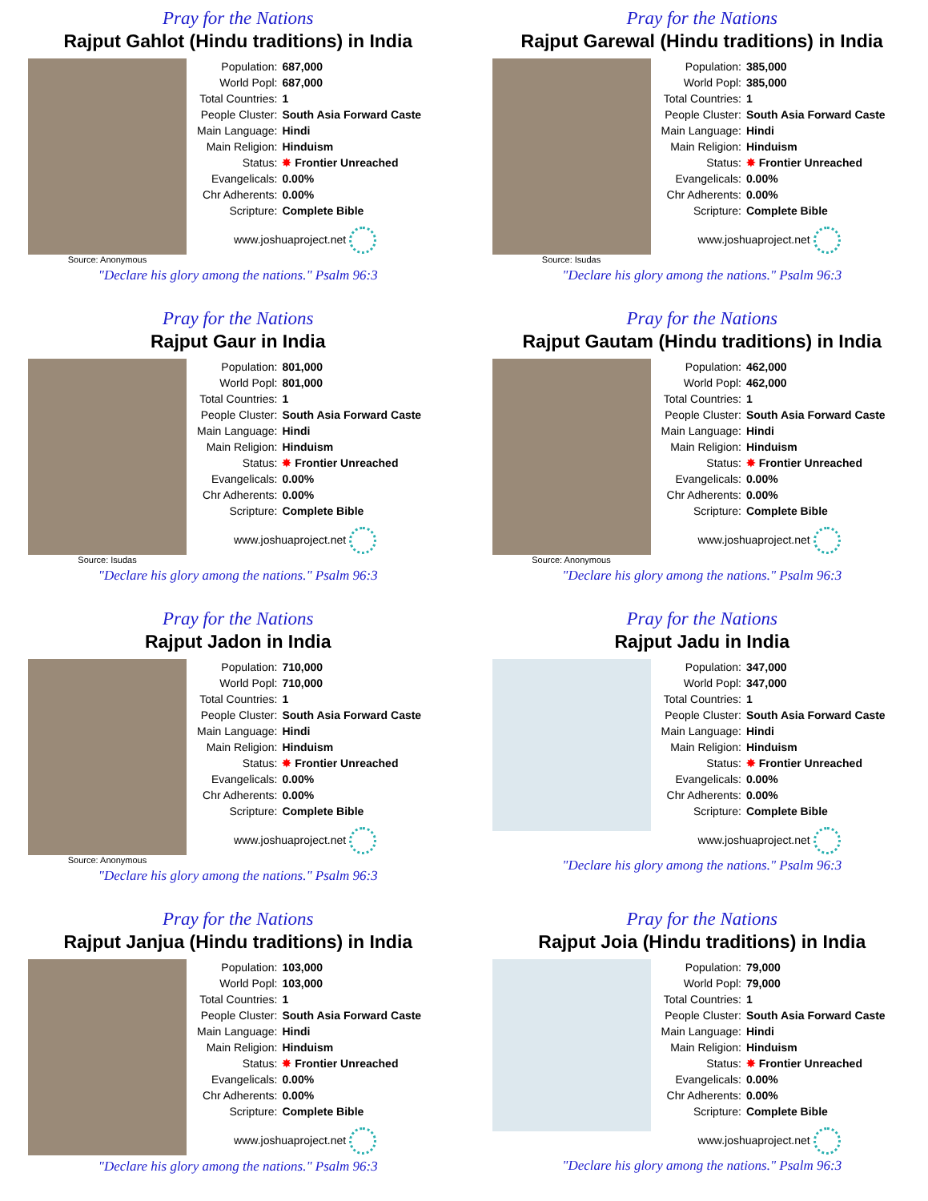Pray for the Nations
Rajput Gahlot (Hindu traditions) in India
Source: Anonymous
| Population: | 687,000 |
| World Popl: | 687,000 |
| Total Countries: | 1 |
| People Cluster: | South Asia Forward Caste |
| Main Language: | Hindi |
| Main Religion: | Hinduism |
| Status: | ✸ Frontier Unreached |
| Evangelicals: | 0.00% |
| Chr Adherents: | 0.00% |
| Scripture: | Complete Bible |
www.joshuaproject.net
"Declare his glory among the nations." Psalm 96:3
Pray for the Nations
Rajput Garewal (Hindu traditions) in India
Source: Isudas
| Population: | 385,000 |
| World Popl: | 385,000 |
| Total Countries: | 1 |
| People Cluster: | South Asia Forward Caste |
| Main Language: | Hindi |
| Main Religion: | Hinduism |
| Status: | ✸ Frontier Unreached |
| Evangelicals: | 0.00% |
| Chr Adherents: | 0.00% |
| Scripture: | Complete Bible |
www.joshuaproject.net
"Declare his glory among the nations." Psalm 96:3
Pray for the Nations
Rajput Gaur in India
Source: Isudas
| Population: | 801,000 |
| World Popl: | 801,000 |
| Total Countries: | 1 |
| People Cluster: | South Asia Forward Caste |
| Main Language: | Hindi |
| Main Religion: | Hinduism |
| Status: | ✸ Frontier Unreached |
| Evangelicals: | 0.00% |
| Chr Adherents: | 0.00% |
| Scripture: | Complete Bible |
www.joshuaproject.net
"Declare his glory among the nations." Psalm 96:3
Pray for the Nations
Rajput Gautam (Hindu traditions) in India
Source: Anonymous
| Population: | 462,000 |
| World Popl: | 462,000 |
| Total Countries: | 1 |
| People Cluster: | South Asia Forward Caste |
| Main Language: | Hindi |
| Main Religion: | Hinduism |
| Status: | ✸ Frontier Unreached |
| Evangelicals: | 0.00% |
| Chr Adherents: | 0.00% |
| Scripture: | Complete Bible |
www.joshuaproject.net
"Declare his glory among the nations." Psalm 96:3
Pray for the Nations
Rajput Jadon in India
Source: Anonymous
| Population: | 710,000 |
| World Popl: | 710,000 |
| Total Countries: | 1 |
| People Cluster: | South Asia Forward Caste |
| Main Language: | Hindi |
| Main Religion: | Hinduism |
| Status: | ✸ Frontier Unreached |
| Evangelicals: | 0.00% |
| Chr Adherents: | 0.00% |
| Scripture: | Complete Bible |
www.joshuaproject.net
"Declare his glory among the nations." Psalm 96:3
Pray for the Nations
Rajput Jadu in India
| Population: | 347,000 |
| World Popl: | 347,000 |
| Total Countries: | 1 |
| People Cluster: | South Asia Forward Caste |
| Main Language: | Hindi |
| Main Religion: | Hinduism |
| Status: | ✸ Frontier Unreached |
| Evangelicals: | 0.00% |
| Chr Adherents: | 0.00% |
| Scripture: | Complete Bible |
www.joshuaproject.net
"Declare his glory among the nations." Psalm 96:3
Pray for the Nations
Rajput Janjua (Hindu traditions) in India
| Population: | 103,000 |
| World Popl: | 103,000 |
| Total Countries: | 1 |
| People Cluster: | South Asia Forward Caste |
| Main Language: | Hindi |
| Main Religion: | Hinduism |
| Status: | ✸ Frontier Unreached |
| Evangelicals: | 0.00% |
| Chr Adherents: | 0.00% |
| Scripture: | Complete Bible |
www.joshuaproject.net
"Declare his glory among the nations." Psalm 96:3
Pray for the Nations
Rajput Joia (Hindu traditions) in India
| Population: | 79,000 |
| World Popl: | 79,000 |
| Total Countries: | 1 |
| People Cluster: | South Asia Forward Caste |
| Main Language: | Hindi |
| Main Religion: | Hinduism |
| Status: | ✸ Frontier Unreached |
| Evangelicals: | 0.00% |
| Chr Adherents: | 0.00% |
| Scripture: | Complete Bible |
www.joshuaproject.net
"Declare his glory among the nations." Psalm 96:3